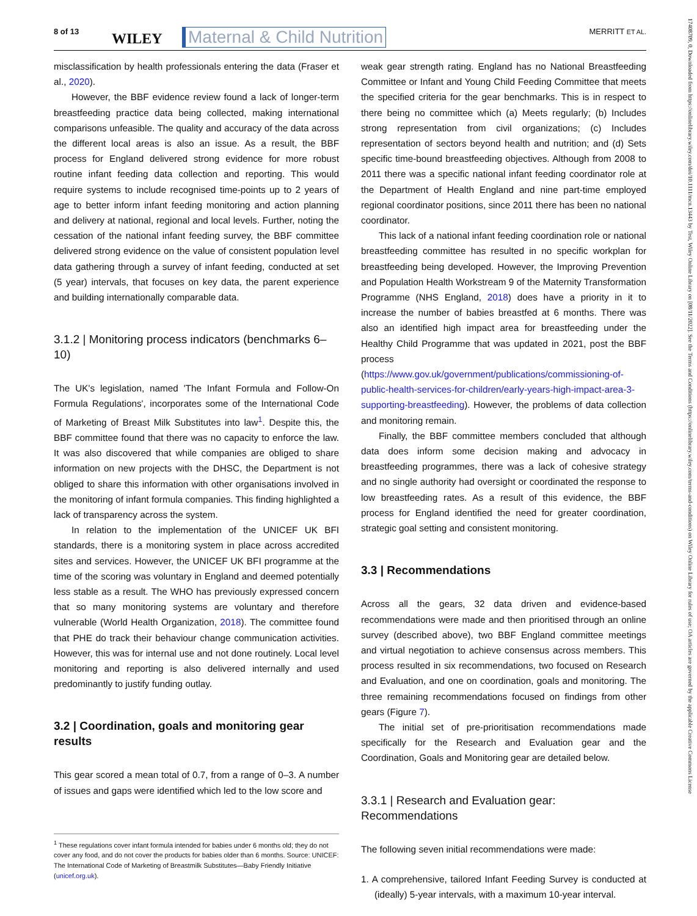8 of 13 WILEY Maternal & Child Nutrition MERRITT ET AL.
misclassification by health professionals entering the data (Fraser et al., 2020).
However, the BBF evidence review found a lack of longer-term breastfeeding practice data being collected, making international comparisons unfeasible. The quality and accuracy of the data across the different local areas is also an issue. As a result, the BBF process for England delivered strong evidence for more robust routine infant feeding data collection and reporting. This would require systems to include recognised time-points up to 2 years of age to better inform infant feeding monitoring and action planning and delivery at national, regional and local levels. Further, noting the cessation of the national infant feeding survey, the BBF committee delivered strong evidence on the value of consistent population level data gathering through a survey of infant feeding, conducted at set (5 year) intervals, that focuses on key data, the parent experience and building internationally comparable data.
3.1.2 | Monitoring process indicators (benchmarks 6–10)
The UK's legislation, named 'The Infant Formula and Follow-On Formula Regulations', incorporates some of the International Code of Marketing of Breast Milk Substitutes into law<sup>1</sup>. Despite this, the BBF committee found that there was no capacity to enforce the law. It was also discovered that while companies are obliged to share information on new projects with the DHSC, the Department is not obliged to share this information with other organisations involved in the monitoring of infant formula companies. This finding highlighted a lack of transparency across the system.
In relation to the implementation of the UNICEF UK BFI standards, there is a monitoring system in place across accredited sites and services. However, the UNICEF UK BFI programme at the time of the scoring was voluntary in England and deemed potentially less stable as a result. The WHO has previously expressed concern that so many monitoring systems are voluntary and therefore vulnerable (World Health Organization, 2018). The committee found that PHE do track their behaviour change communication activities. However, this was for internal use and not done routinely. Local level monitoring and reporting is also delivered internally and used predominantly to justify funding outlay.
3.2 | Coordination, goals and monitoring gear results
This gear scored a mean total of 0.7, from a range of 0–3. A number of issues and gaps were identified which led to the low score and
<sup>1</sup> These regulations cover infant formula intended for babies under 6 months old; they do not cover any food, and do not cover the products for babies older than 6 months. Source: UNICEF: The International Code of Marketing of Breastmilk Substitutes—Baby Friendly Initiative (unicef.org.uk).
weak gear strength rating. England has no National Breastfeeding Committee or Infant and Young Child Feeding Committee that meets the specified criteria for the gear benchmarks. This is in respect to there being no committee which (a) Meets regularly; (b) Includes strong representation from civil organizations; (c) Includes representation of sectors beyond health and nutrition; and (d) Sets specific time-bound breastfeeding objectives. Although from 2008 to 2011 there was a specific national infant feeding coordinator role at the Department of Health England and nine part-time employed regional coordinator positions, since 2011 there has been no national coordinator.
This lack of a national infant feeding coordination role or national breastfeeding committee has resulted in no specific workplan for breastfeeding being developed. However, the Improving Prevention and Population Health Workstream 9 of the Maternity Transformation Programme (NHS England, 2018) does have a priority in it to increase the number of babies breastfed at 6 months. There was also an identified high impact area for breastfeeding under the Healthy Child Programme that was updated in 2021, post the BBF process (https://www.gov.uk/government/publications/commissioning-of-public-health-services-for-children/early-years-high-impact-area-3-supporting-breastfeeding). However, the problems of data collection and monitoring remain.
Finally, the BBF committee members concluded that although data does inform some decision making and advocacy in breastfeeding programmes, there was a lack of cohesive strategy and no single authority had oversight or coordinated the response to low breastfeeding rates. As a result of this evidence, the BBF process for England identified the need for greater coordination, strategic goal setting and consistent monitoring.
3.3 | Recommendations
Across all the gears, 32 data driven and evidence-based recommendations were made and then prioritised through an online survey (described above), two BBF England committee meetings and virtual negotiation to achieve consensus across members. This process resulted in six recommendations, two focused on Research and Evaluation, and one on coordination, goals and monitoring. The three remaining recommendations focused on findings from other gears (Figure 7).
The initial set of pre-prioritisation recommendations made specifically for the Research and Evaluation gear and the Coordination, Goals and Monitoring gear are detailed below.
3.3.1 | Research and Evaluation gear: Recommendations
The following seven initial recommendations were made:
1. A comprehensive, tailored Infant Feeding Survey is conducted at (ideally) 5-year intervals, with a maximum 10-year interval.
17408709, 0, Downloaded from https://onlinelibrary.wiley.com/doi/10.1111/mcn.13443 by Test, Wiley Online Library on [08/11/2022]. See the Terms and Conditions (https://onlinelibrary.wiley.com/terms-and-conditions) on Wiley Online Library for rules of use; OA articles are governed by the applicable Creative Commons License